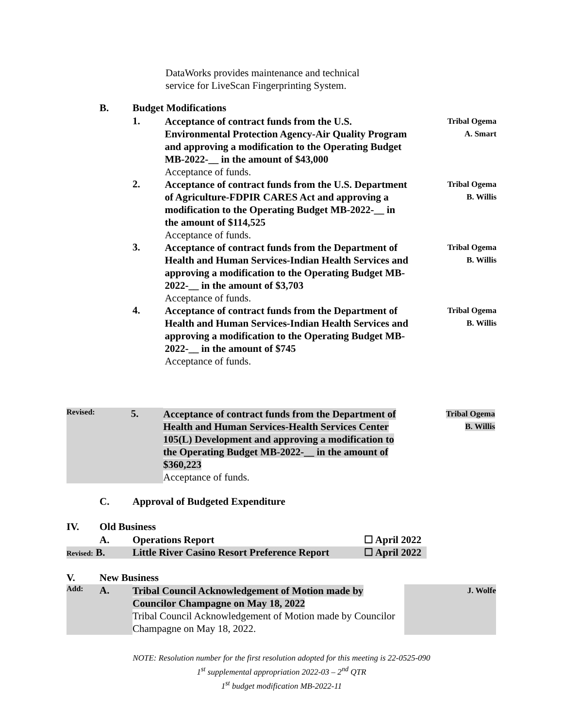DataWorks provides maintenance and technical
service for LiveScan Fingerprinting System.
B. Budget Modifications
1.
Acceptance of contract funds from the U.S. Environmental Protection Agency-Air Quality Program and approving a modification to the Operating Budget MB-2022-__ in the amount of $43,000
Acceptance of funds.
Tribal Ogema
A. Smart
2.
Acceptance of contract funds from the U.S. Department of Agriculture-FDPIR CARES Act and approving a modification to the Operating Budget MB-2022-__ in the amount of $114,525
Acceptance of funds.
Tribal Ogema
B. Willis
3.
Acceptance of contract funds from the Department of Health and Human Services-Indian Health Services and approving a modification to the Operating Budget MB-2022-__ in the amount of $3,703
Acceptance of funds.
Tribal Ogema
B. Willis
4.
Acceptance of contract funds from the Department of Health and Human Services-Indian Health Services and approving a modification to the Operating Budget MB-2022-__ in the amount of $745
Acceptance of funds.
Tribal Ogema
B. Willis
Revised:
5.
Acceptance of contract funds from the Department of Health and Human Services-Health Services Center 105(L) Development and approving a modification to the Operating Budget MB-2022-__ in the amount of $360,223
Acceptance of funds.
Tribal Ogema
B. Willis
C.
Approval of Budgeted Expenditure
IV. Old Business
A. Operations Report ☐ April 2022
Revised: B. Little River Casino Resort Preference Report ☐ April 2022
V. New Business
Add:
A.
Tribal Council Acknowledgement of Motion made by Councilor Champagne on May 18, 2022
Tribal Council Acknowledgement of Motion made by Councilor Champagne on May 18, 2022.
J. Wolfe
NOTE: Resolution number for the first resolution adopted for this meeting is 22-0525-090
1<sup>st</sup> supplemental appropriation 2022-03 – 2<sup>nd</sup> QTR
1<sup>st</sup> budget modification MB-2022-11